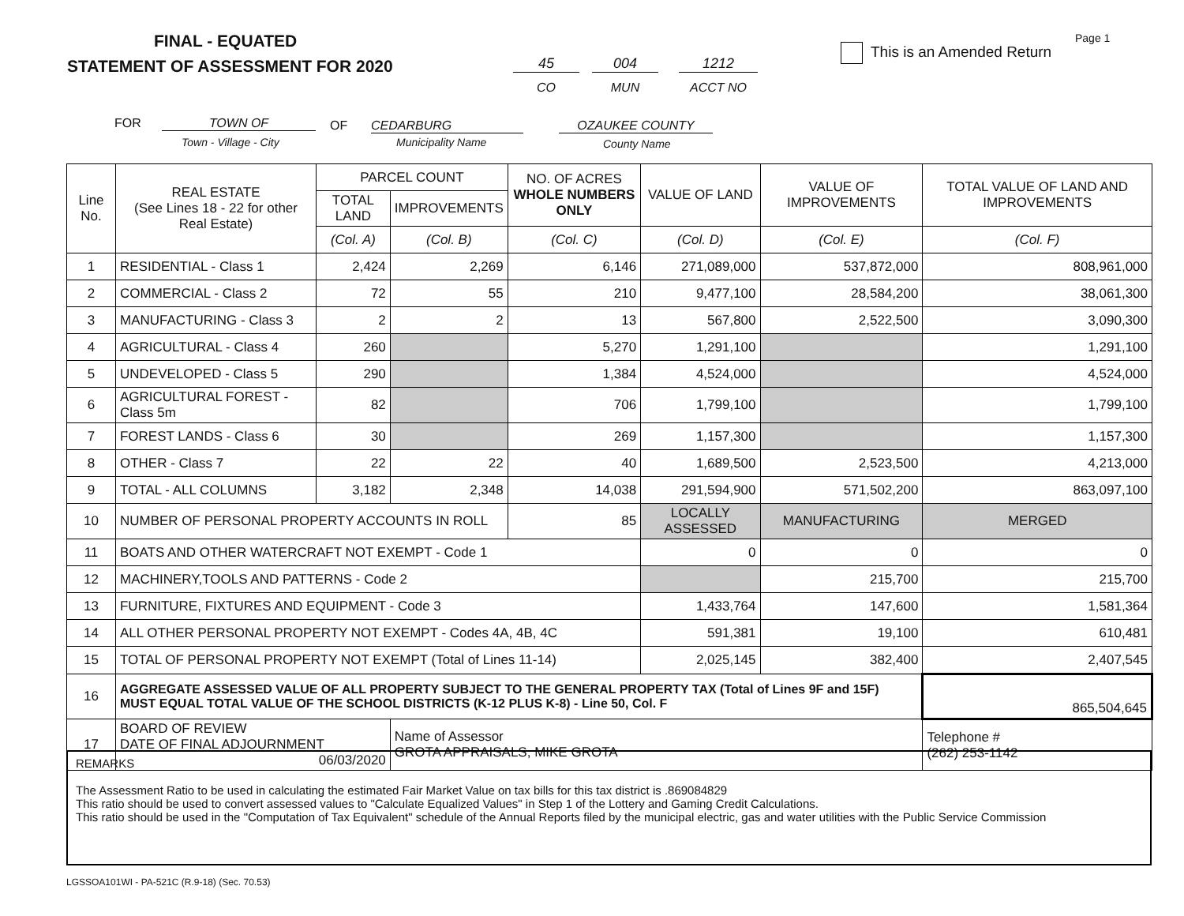FINAL - EQUATED
STATEMENT OF ASSESSMENT FOR 2020
45 004 1212
CO MUN ACCT NO
This is an Amended Return
Page 1
FOR TOWN OF OF CEDARBURG OZAUKEE COUNTY
Town - Village - City Municipality Name County Name
| Line No. | REAL ESTATE (See Lines 18 - 22 for other Real Estate) | PARCEL COUNT | | NO. OF ACRES WHOLE NUMBERS ONLY | VALUE OF LAND | VALUE OF IMPROVEMENTS | TOTAL VALUE OF LAND AND IMPROVEMENTS |
| --- | --- | --- | --- | --- | --- | --- | --- |
| | | TOTAL LAND | IMPROVEMENTS | | | | |
| | | (Col. A) | (Col. B) | (Col. C) | (Col. D) | (Col. E) | (Col. F) |
| 1 | RESIDENTIAL - Class 1 | 2,424 | 2,269 | 6,146 | 271,089,000 | 537,872,000 | 808,961,000 |
| 2 | COMMERCIAL - Class 2 | 72 | 55 | 210 | 9,477,100 | 28,584,200 | 38,061,300 |
| 3 | MANUFACTURING - Class 3 | 2 | 2 | 13 | 567,800 | 2,522,500 | 3,090,300 |
| 4 | AGRICULTURAL - Class 4 | 260 | | 5,270 | 1,291,100 | | 1,291,100 |
| 5 | UNDEVELOPED - Class 5 | 290 | | 1,384 | 4,524,000 | | 4,524,000 |
| 6 | AGRICULTURAL FOREST - Class 5m | 82 | | 706 | 1,799,100 | | 1,799,100 |
| 7 | FOREST LANDS - Class 6 | 30 | | 269 | 1,157,300 | | 1,157,300 |
| 8 | OTHER - Class 7 | 22 | 22 | 40 | 1,689,500 | 2,523,500 | 4,213,000 |
| 9 | TOTAL - ALL COLUMNS | 3,182 | 2,348 | 14,038 | 291,594,900 | 571,502,200 | 863,097,100 |
| 10 | NUMBER OF PERSONAL PROPERTY ACCOUNTS IN ROLL | | | 85 | LOCALLY ASSESSED | MANUFACTURING | MERGED |
| 11 | BOATS AND OTHER WATERCRAFT NOT EXEMPT - Code 1 | | | | 0 | 0 | 0 |
| 12 | MACHINERY,TOOLS AND PATTERNS - Code 2 | | | | | 215,700 | 215,700 |
| 13 | FURNITURE, FIXTURES AND EQUIPMENT - Code 3 | | | | 1,433,764 | 147,600 | 1,581,364 |
| 14 | ALL OTHER PERSONAL PROPERTY NOT EXEMPT - Codes 4A, 4B, 4C | | | | 591,381 | 19,100 | 610,481 |
| 15 | TOTAL OF PERSONAL PROPERTY NOT EXEMPT (Total of Lines 11-14) | | | | 2,025,145 | 382,400 | 2,407,545 |
| 16 | AGGREGATE ASSESSED VALUE OF ALL PROPERTY SUBJECT TO THE GENERAL PROPERTY TAX (Total of Lines 9F and 15F) MUST EQUAL TOTAL VALUE OF THE SCHOOL DISTRICTS (K-12 PLUS K-8) - Line 50, Col. F | | | | | | 865,504,645 |
| 17 | BOARD OF REVIEW DATE OF FINAL ADJOURNMENT 06/03/2020 | | Name of Assessor GROTA APPRAISALS, MIKE GROTA | | | | Telephone # (262) 253-1142 |
REMARKS
The Assessment Ratio to be used in calculating the estimated Fair Market Value on tax bills for this tax district is .869084829
This ratio should be used to convert assessed values to "Calculate Equalized Values" in Step 1 of the Lottery and Gaming Credit Calculations.
This ratio should be used in the "Computation of Tax Equivalent" schedule of the Annual Reports filed by the municipal electric, gas and water utilities with the Public Service Commission
LGSSOA101WI - PA-521C (R.9-18) (Sec. 70.53)